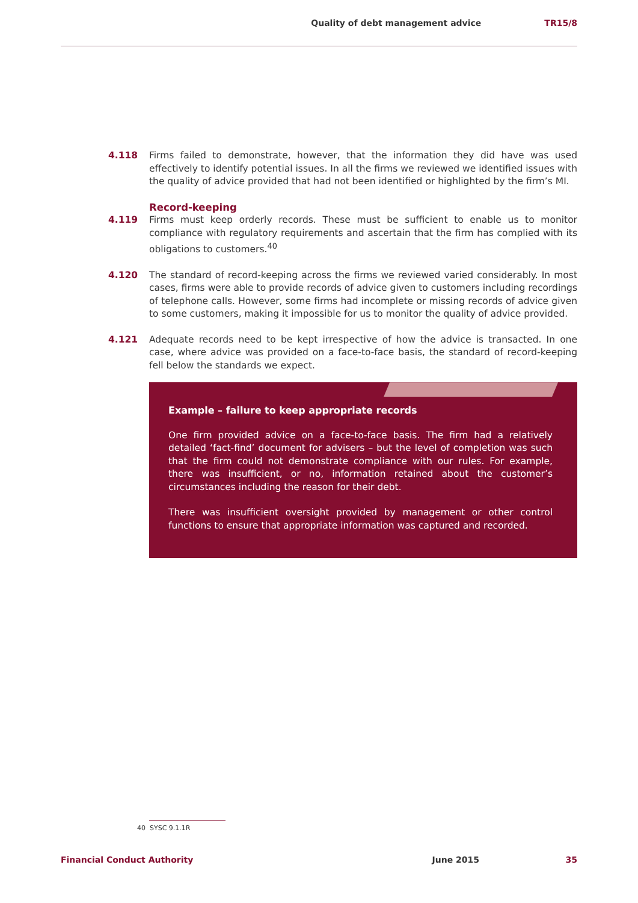Quality of debt management advice TR15/8
4.118 Firms failed to demonstrate, however, that the information they did have was used effectively to identify potential issues. In all the firms we reviewed we identified issues with the quality of advice provided that had not been identified or highlighted by the firm’s MI.
Record-keeping
4.119 Firms must keep orderly records. These must be sufficient to enable us to monitor compliance with regulatory requirements and ascertain that the firm has complied with its obligations to customers.<sup>40</sup>
4.120 The standard of record-keeping across the firms we reviewed varied considerably. In most cases, firms were able to provide records of advice given to customers including recordings of telephone calls. However, some firms had incomplete or missing records of advice given to some customers, making it impossible for us to monitor the quality of advice provided.
4.121 Adequate records need to be kept irrespective of how the advice is transacted. In one case, where advice was provided on a face-to-face basis, the standard of record-keeping fell below the standards we expect.
Example – failure to keep appropriate records
One firm provided advice on a face-to-face basis. The firm had a relatively detailed ‘fact-find’ document for advisers – but the level of completion was such that the firm could not demonstrate compliance with our rules. For example, there was insufficient, or no, information retained about the customer’s circumstances including the reason for their debt.
There was insufficient oversight provided by management or other control functions to ensure that appropriate information was captured and recorded.
40 SYSC 9.1.1R
Financial Conduct Authority June 2015 35